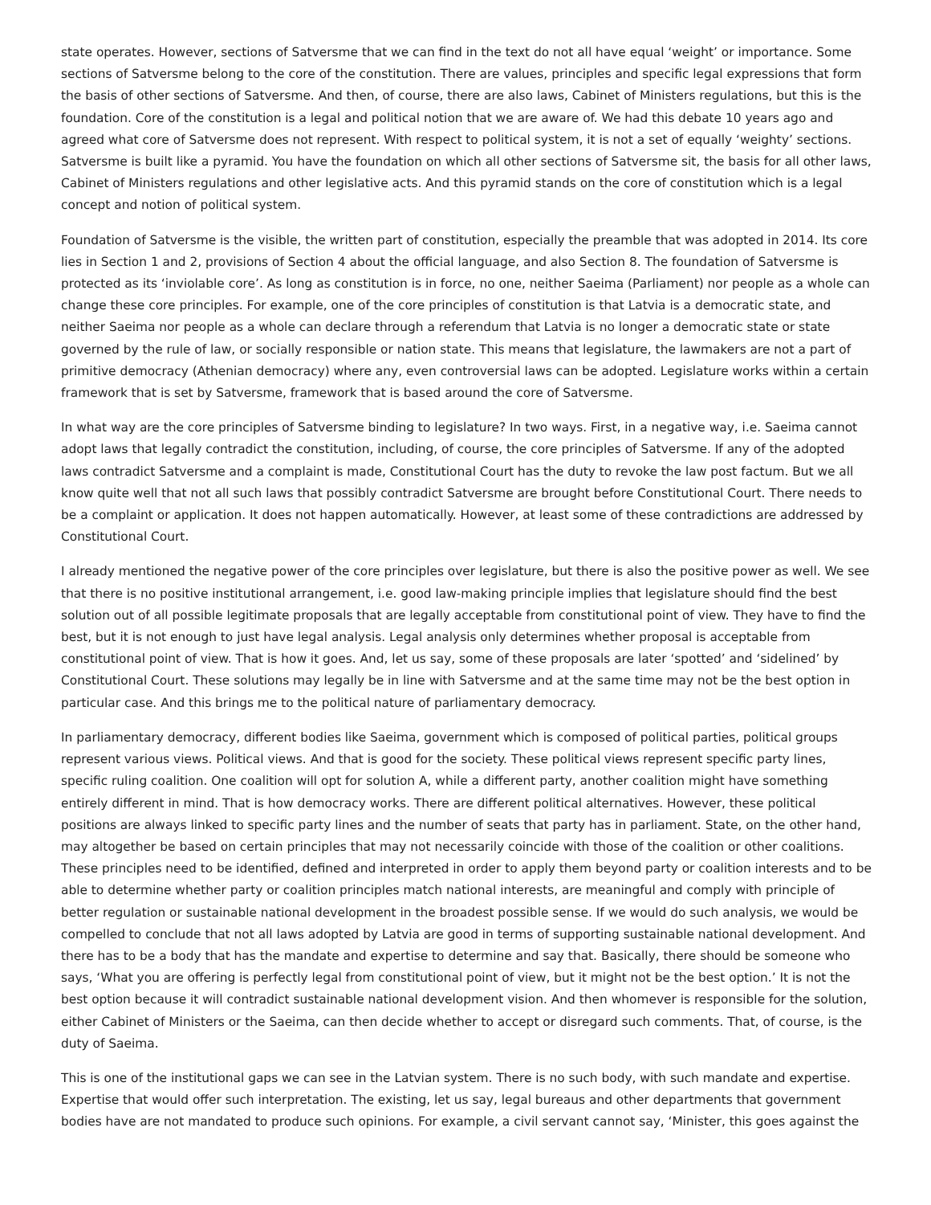state operates. However, sections of Satversme that we can find in the text do not all have equal ‘weight’ or importance. Some sections of Satversme belong to the core of the constitution. There are values, principles and specific legal expressions that form the basis of other sections of Satversme. And then, of course, there are also laws, Cabinet of Ministers regulations, but this is the foundation. Core of the constitution is a legal and political notion that we are aware of. We had this debate 10 years ago and agreed what core of Satversme does not represent. With respect to political system, it is not a set of equally ‘weighty’ sections. Satversme is built like a pyramid. You have the foundation on which all other sections of Satversme sit, the basis for all other laws, Cabinet of Ministers regulations and other legislative acts. And this pyramid stands on the core of constitution which is a legal concept and notion of political system.
Foundation of Satversme is the visible, the written part of constitution, especially the preamble that was adopted in 2014. Its core lies in Section 1 and 2, provisions of Section 4 about the official language, and also Section 8. The foundation of Satversme is protected as its ‘inviolable core’. As long as constitution is in force, no one, neither Saeima (Parliament) nor people as a whole can change these core principles. For example, one of the core principles of constitution is that Latvia is a democratic state, and neither Saeima nor people as a whole can declare through a referendum that Latvia is no longer a democratic state or state governed by the rule of law, or socially responsible or nation state. This means that legislature, the lawmakers are not a part of primitive democracy (Athenian democracy) where any, even controversial laws can be adopted. Legislature works within a certain framework that is set by Satversme, framework that is based around the core of Satversme.
In what way are the core principles of Satversme binding to legislature? In two ways. First, in a negative way, i.e. Saeima cannot adopt laws that legally contradict the constitution, including, of course, the core principles of Satversme. If any of the adopted laws contradict Satversme and a complaint is made, Constitutional Court has the duty to revoke the law post factum. But we all know quite well that not all such laws that possibly contradict Satversme are brought before Constitutional Court. There needs to be a complaint or application. It does not happen automatically. However, at least some of these contradictions are addressed by Constitutional Court.
I already mentioned the negative power of the core principles over legislature, but there is also the positive power as well. We see that there is no positive institutional arrangement, i.e. good law-making principle implies that legislature should find the best solution out of all possible legitimate proposals that are legally acceptable from constitutional point of view. They have to find the best, but it is not enough to just have legal analysis. Legal analysis only determines whether proposal is acceptable from constitutional point of view. That is how it goes. And, let us say, some of these proposals are later ‘spotted’ and ‘sidelined’ by Constitutional Court. These solutions may legally be in line with Satversme and at the same time may not be the best option in particular case. And this brings me to the political nature of parliamentary democracy.
In parliamentary democracy, different bodies like Saeima, government which is composed of political parties, political groups represent various views. Political views. And that is good for the society. These political views represent specific party lines, specific ruling coalition. One coalition will opt for solution A, while a different party, another coalition might have something entirely different in mind. That is how democracy works. There are different political alternatives. However, these political positions are always linked to specific party lines and the number of seats that party has in parliament. State, on the other hand, may altogether be based on certain principles that may not necessarily coincide with those of the coalition or other coalitions. These principles need to be identified, defined and interpreted in order to apply them beyond party or coalition interests and to be able to determine whether party or coalition principles match national interests, are meaningful and comply with principle of better regulation or sustainable national development in the broadest possible sense. If we would do such analysis, we would be compelled to conclude that not all laws adopted by Latvia are good in terms of supporting sustainable national development. And there has to be a body that has the mandate and expertise to determine and say that. Basically, there should be someone who says, ‘What you are offering is perfectly legal from constitutional point of view, but it might not be the best option.’ It is not the best option because it will contradict sustainable national development vision. And then whomever is responsible for the solution, either Cabinet of Ministers or the Saeima, can then decide whether to accept or disregard such comments. That, of course, is the duty of Saeima.
This is one of the institutional gaps we can see in the Latvian system. There is no such body, with such mandate and expertise. Expertise that would offer such interpretation. The existing, let us say, legal bureaus and other departments that government bodies have are not mandated to produce such opinions. For example, a civil servant cannot say, ‘Minister, this goes against the